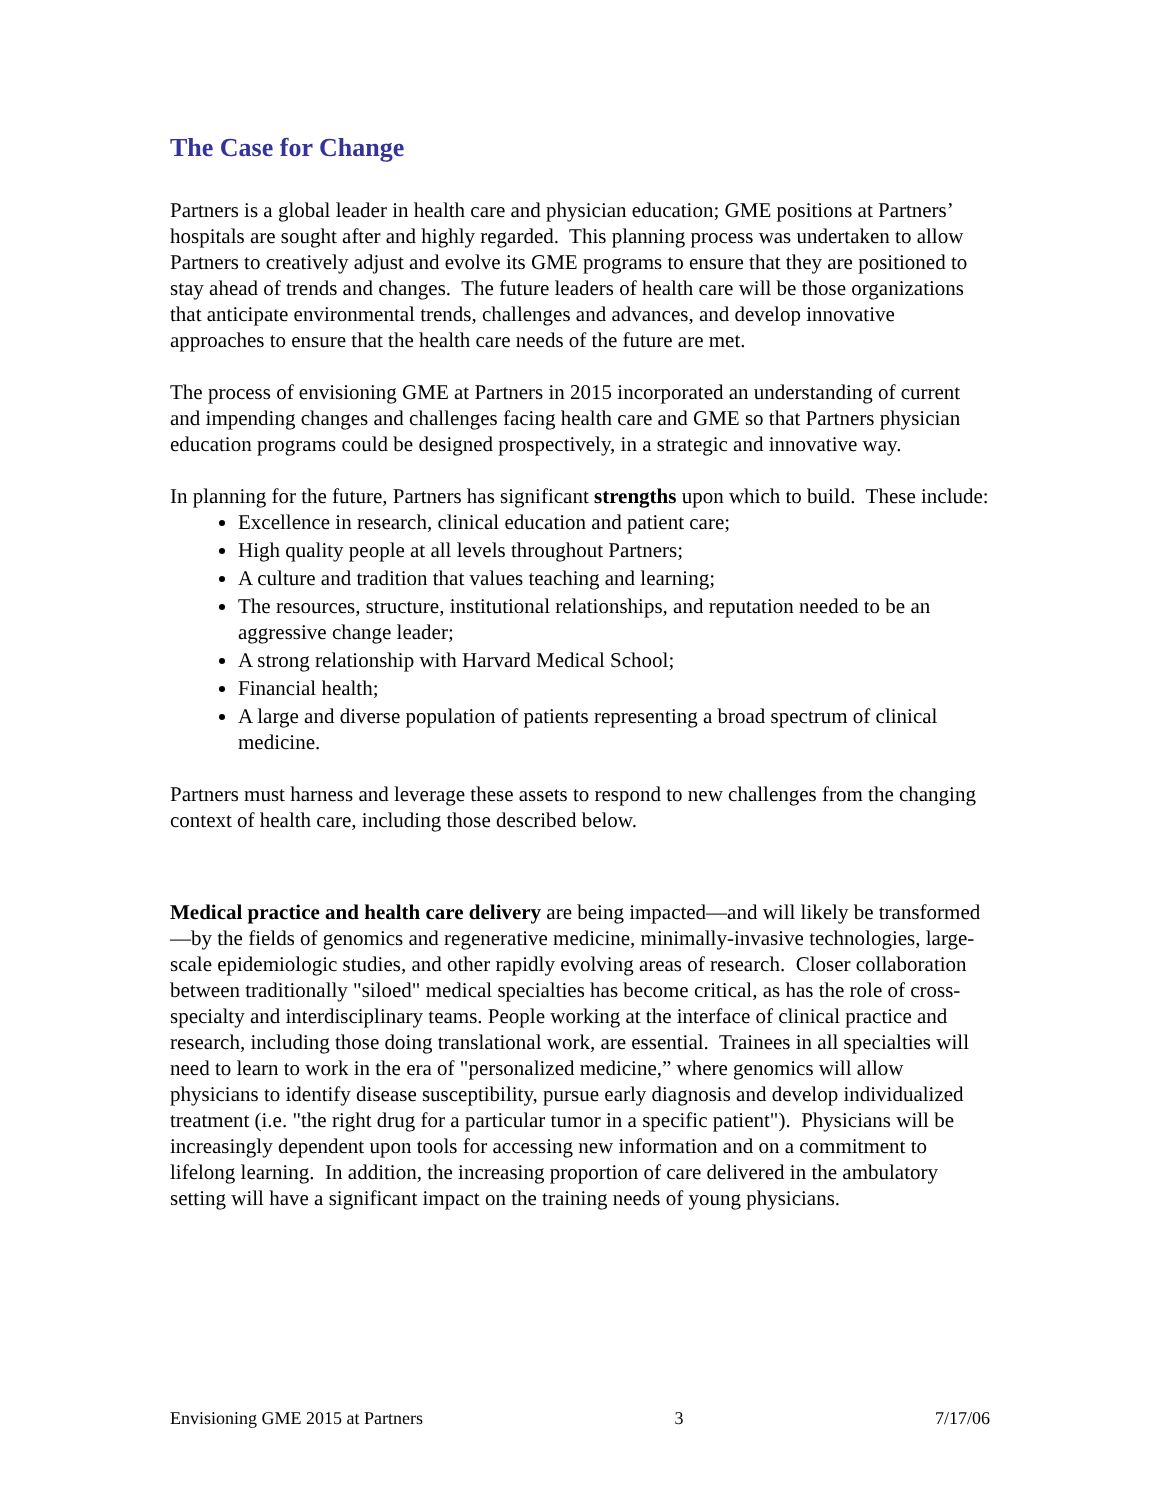The Case for Change
Partners is a global leader in health care and physician education; GME positions at Partners’ hospitals are sought after and highly regarded. This planning process was undertaken to allow Partners to creatively adjust and evolve its GME programs to ensure that they are positioned to stay ahead of trends and changes. The future leaders of health care will be those organizations that anticipate environmental trends, challenges and advances, and develop innovative approaches to ensure that the health care needs of the future are met.
The process of envisioning GME at Partners in 2015 incorporated an understanding of current and impending changes and challenges facing health care and GME so that Partners physician education programs could be designed prospectively, in a strategic and innovative way.
In planning for the future, Partners has significant strengths upon which to build. These include:
Excellence in research, clinical education and patient care;
High quality people at all levels throughout Partners;
A culture and tradition that values teaching and learning;
The resources, structure, institutional relationships, and reputation needed to be an aggressive change leader;
A strong relationship with Harvard Medical School;
Financial health;
A large and diverse population of patients representing a broad spectrum of clinical medicine.
Partners must harness and leverage these assets to respond to new challenges from the changing context of health care, including those described below.
Medical practice and health care delivery are being impacted—and will likely be transformed—by the fields of genomics and regenerative medicine, minimally-invasive technologies, large-scale epidemiologic studies, and other rapidly evolving areas of research. Closer collaboration between traditionally "siloed" medical specialties has become critical, as has the role of cross-specialty and interdisciplinary teams. People working at the interface of clinical practice and research, including those doing translational work, are essential. Trainees in all specialties will need to learn to work in the era of "personalized medicine,” where genomics will allow physicians to identify disease susceptibility, pursue early diagnosis and develop individualized treatment (i.e. "the right drug for a particular tumor in a specific patient"). Physicians will be increasingly dependent upon tools for accessing new information and on a commitment to lifelong learning. In addition, the increasing proportion of care delivered in the ambulatory setting will have a significant impact on the training needs of young physicians.
Envisioning GME 2015 at Partners 3 7/17/06